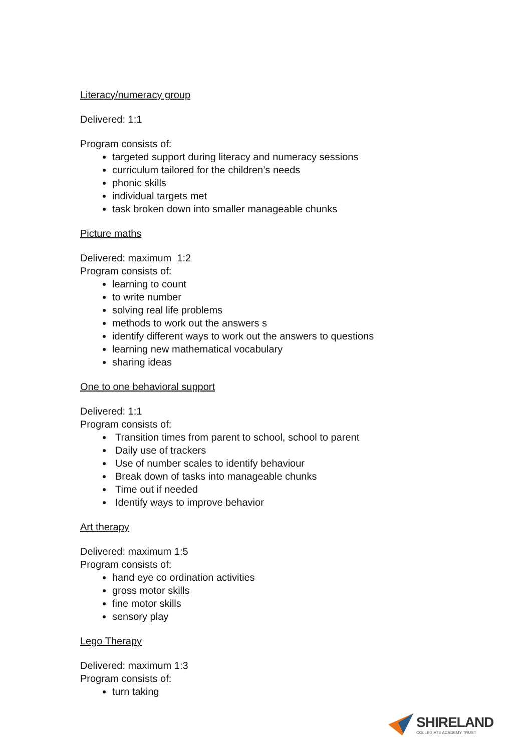Literacy/numeracy group
Delivered: 1:1
Program consists of:
targeted support during literacy and numeracy sessions
curriculum tailored for the children’s needs
phonic skills
individual targets met
task broken down into smaller manageable chunks
Picture maths
Delivered: maximum 1:2
Program consists of:
learning to count
to write number
solving real life problems
methods to work out the answers s
identify different ways to work out the answers to questions
learning new mathematical vocabulary
sharing ideas
One to one behavioral support
Delivered: 1:1
Program consists of:
Transition times from parent to school, school to parent
Daily use of trackers
Use of number scales to identify behaviour
Break down of tasks into manageable chunks
Time out if needed
Identify ways to improve behavior
Art therapy
Delivered: maximum 1:5
Program consists of:
hand eye co ordination activities
gross motor skills
fine motor skills
sensory play
Lego Therapy
Delivered: maximum 1:3
Program consists of:
turn taking
SHIRELAND
COLLEGIATE ACADEMY TRUST